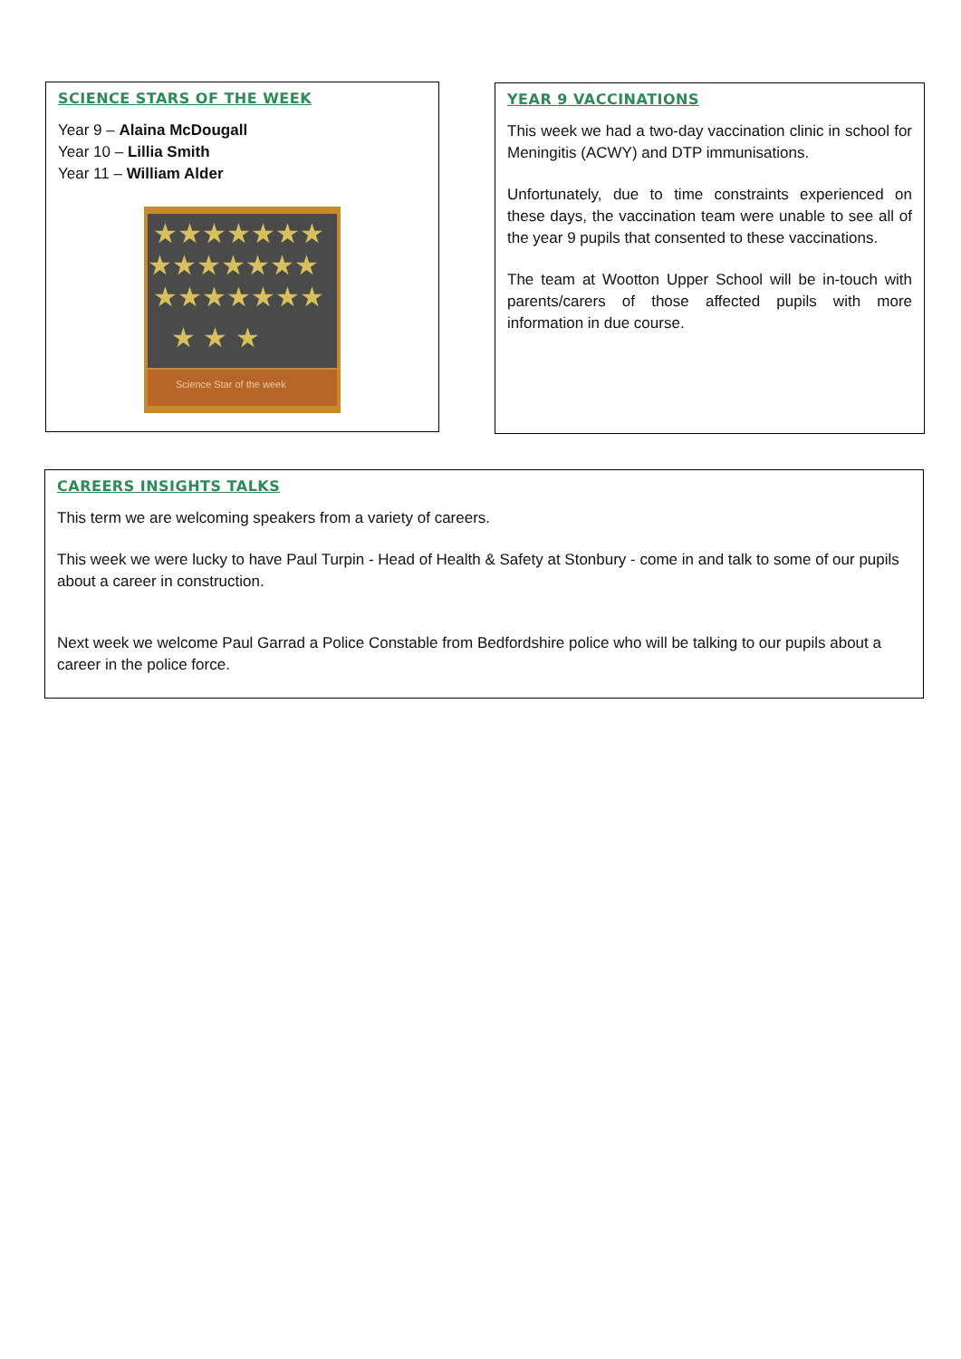SCIENCE STARS OF THE WEEK
Year 9 – Alaina McDougall
Year 10 – Lillia Smith
Year 11 – William Alder
★★★★★★★
★★★★★★★
★★★★★★★
★ ★ ★
Science Star of the week
YEAR 9 VACCINATIONS
This week we had a two-day vaccination clinic in school for Meningitis (ACWY) and DTP immunisations.
Unfortunately, due to time constraints experienced on these days, the vaccination team were unable to see all of the year 9 pupils that consented to these vaccinations.
The team at Wootton Upper School will be in-touch with parents/carers of those affected pupils with more information in due course.
CAREERS INSIGHTS TALKS
This term we are welcoming speakers from a variety of careers.
This week we were lucky to have Paul Turpin - Head of Health & Safety at Stonbury - come in and talk to some of our pupils about a career in construction.
Next week we welcome Paul Garrad a Police Constable from Bedfordshire police who will be talking to our pupils about a career in the police force.